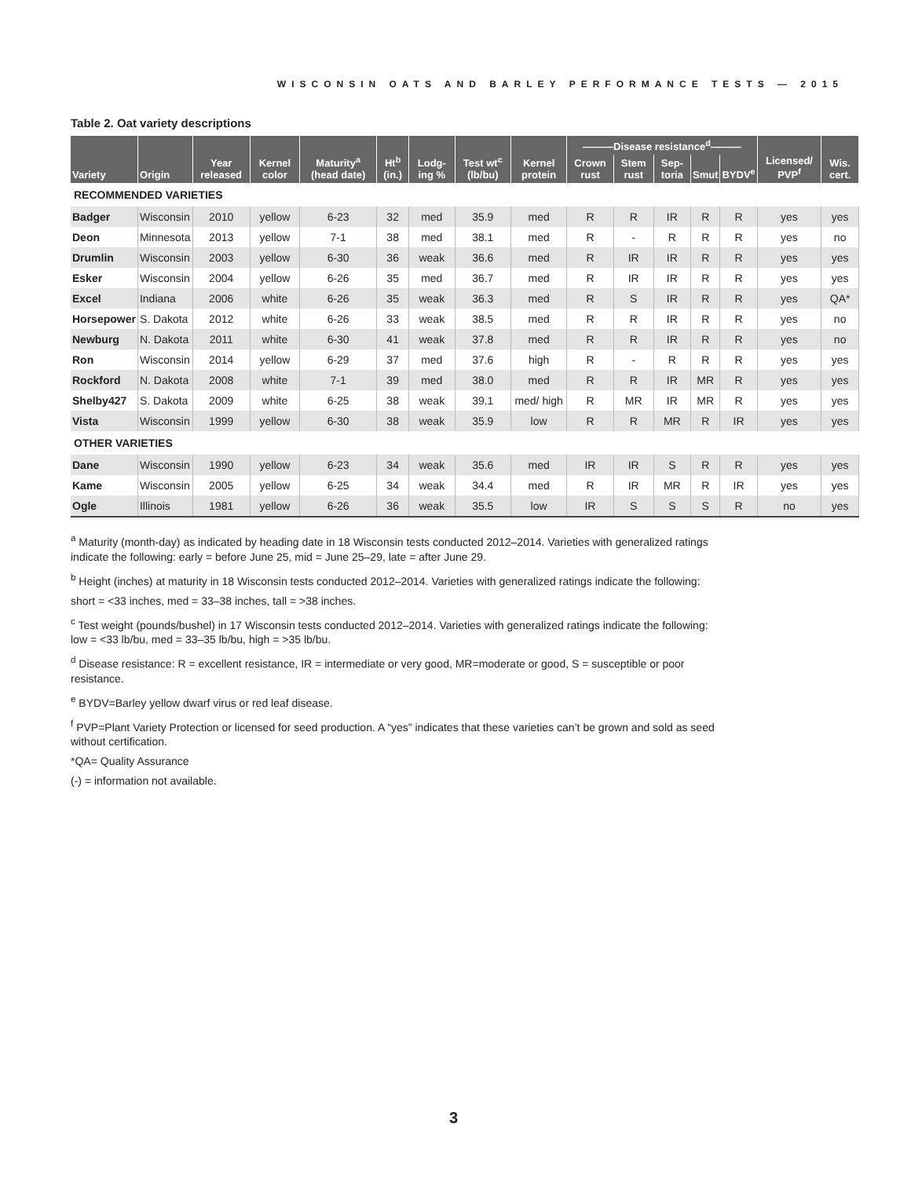WISCONSIN OATS AND BARLEY PERFORMANCE TESTS — 2015
Table 2. Oat variety descriptions
| Variety | Origin | Year released | Kernel color | Maturity<sup>a</sup> (head date) | Ht<sup>b</sup> (in.) | Lodg-ing % | Test wt<sup>c</sup> (lb/bu) | Kernel protein | ———Disease resistance<sup>d</sup>——— | | | | | Licensed/ PVP<sup>f</sup> | Wis. cert. |
| --- | --- | --- | --- | --- | --- | --- | --- | --- | --- | --- | --- | --- | --- | --- | --- |
| | | | | | | | | | Crown rust | Stem rust | Sep-toria | Smut | BYDV<sup>e</sup> | | |
| RECOMMENDED VARIETIES | | | | | | | | | | | | | | | |
| Badger | Wisconsin | 2010 | yellow | 6-23 | 32 | med | 35.9 | med | R | R | IR | R | R | yes | yes |
| Deon | Minnesota | 2013 | yellow | 7-1 | 38 | med | 38.1 | med | R | - | R | R | R | yes | no |
| Drumlin | Wisconsin | 2003 | yellow | 6-30 | 36 | weak | 36.6 | med | R | IR | IR | R | R | yes | yes |
| Esker | Wisconsin | 2004 | yellow | 6-26 | 35 | med | 36.7 | med | R | IR | IR | R | R | yes | yes |
| Excel | Indiana | 2006 | white | 6-26 | 35 | weak | 36.3 | med | R | S | IR | R | R | yes | QA* |
| Horsepower | S. Dakota | 2012 | white | 6-26 | 33 | weak | 38.5 | med | R | R | IR | R | R | yes | no |
| Newburg | N. Dakota | 2011 | white | 6-30 | 41 | weak | 37.8 | med | R | R | IR | R | R | yes | no |
| Ron | Wisconsin | 2014 | yellow | 6-29 | 37 | med | 37.6 | high | R | - | R | R | R | yes | yes |
| Rockford | N. Dakota | 2008 | white | 7-1 | 39 | med | 38.0 | med | R | R | IR | MR | R | yes | yes |
| Shelby427 | S. Dakota | 2009 | white | 6-25 | 38 | weak | 39.1 | med/ high | R | MR | IR | MR | R | yes | yes |
| Vista | Wisconsin | 1999 | yellow | 6-30 | 38 | weak | 35.9 | low | R | R | MR | R | IR | yes | yes |
| OTHER VARIETIES | | | | | | | | | | | | | | | |
| Dane | Wisconsin | 1990 | yellow | 6-23 | 34 | weak | 35.6 | med | IR | IR | S | R | R | yes | yes |
| Kame | Wisconsin | 2005 | yellow | 6-25 | 34 | weak | 34.4 | med | R | IR | MR | R | IR | yes | yes |
| Ogle | Illinois | 1981 | yellow | 6-26 | 36 | weak | 35.5 | low | IR | S | S | S | R | no | yes |
<sup>a</sup> Maturity (month-day) as indicated by heading date in 18 Wisconsin tests conducted 2012–2014. Varieties with generalized ratings indicate the following: early = before June 25, mid = June 25–29, late = after June 29.
<sup>b</sup> Height (inches) at maturity in 18 Wisconsin tests conducted 2012–2014. Varieties with generalized ratings indicate the following:
short = <33 inches, med = 33–38 inches, tall = >38 inches.
<sup>c</sup> Test weight (pounds/bushel) in 17 Wisconsin tests conducted 2012–2014. Varieties with generalized ratings indicate the following:
low = <33 lb/bu, med = 33–35 lb/bu, high = >35 lb/bu.
<sup>d</sup> Disease resistance: R = excellent resistance, IR = intermediate or very good, MR=moderate or good, S = susceptible or poor resistance.
<sup>e</sup> BYDV=Barley yellow dwarf virus or red leaf disease.
<sup>f</sup> PVP=Plant Variety Protection or licensed for seed production. A “yes” indicates that these varieties can’t be grown and sold as seed without certification.
*QA= Quality Assurance
(-) = information not available.
3